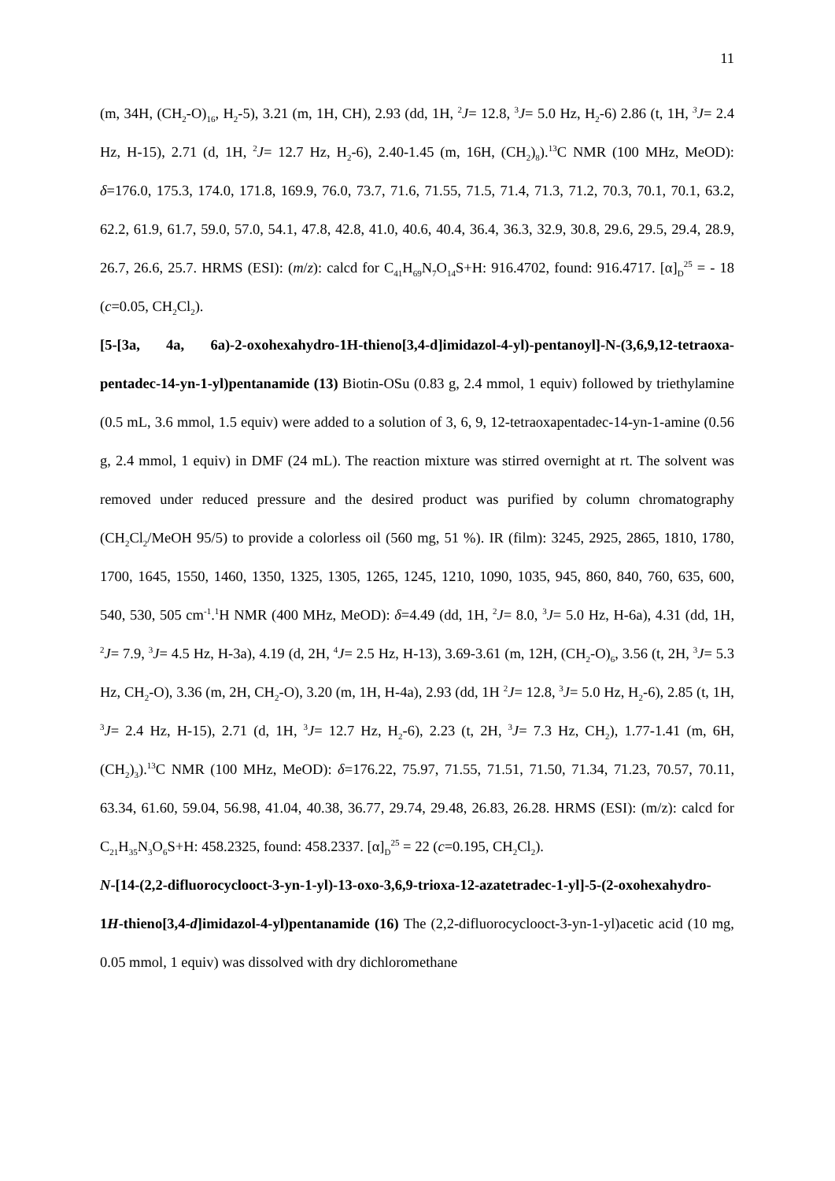11
(m, 34H, (CH<sub>2</sub>-O)<sub>16</sub>, H<sub>2</sub>-5), 3.21 (m, 1H, CH), 2.93 (dd, 1H, <sup>2</sup>J= 12.8, <sup>3</sup>J= 5.0 Hz, H<sub>2</sub>-6) 2.86 (t, 1H, <sup>3</sup>J= 2.4 Hz, H-15), 2.71 (d, 1H, <sup>2</sup>J= 12.7 Hz, H<sub>2</sub>-6), 2.40-1.45 (m, 16H, (CH<sub>2</sub>)<sub>8</sub>).<sup>13</sup>C NMR (100 MHz, MeOD): δ=176.0, 175.3, 174.0, 171.8, 169.9, 76.0, 73.7, 71.6, 71.55, 71.5, 71.4, 71.3, 71.2, 70.3, 70.1, 70.1, 63.2, 62.2, 61.9, 61.7, 59.0, 57.0, 54.1, 47.8, 42.8, 41.0, 40.6, 40.4, 36.4, 36.3, 32.9, 30.8, 29.6, 29.5, 29.4, 28.9, 26.7, 26.6, 25.7. HRMS (ESI): (m/z): calcd for C<sub>41</sub>H<sub>69</sub>N<sub>7</sub>O<sub>14</sub>S+H: 916.4702, found: 916.4717. [α]<sub>D</sub><sup>25</sup> = - 18 (c=0.05, CH<sub>2</sub>Cl<sub>2</sub>).
[5-[3a, 4a, 6a)-2-oxohexahydro-1H-thieno[3,4-d]imidazol-4-yl)-pentanoyl]-N-(3,6,9,12-tetraoxa-pentadec-14-yn-1-yl)pentanamide (13) Biotin-OSu (0.83 g, 2.4 mmol, 1 equiv) followed by triethylamine (0.5 mL, 3.6 mmol, 1.5 equiv) were added to a solution of 3, 6, 9, 12-tetraoxapentadec-14-yn-1-amine (0.56 g, 2.4 mmol, 1 equiv) in DMF (24 mL). The reaction mixture was stirred overnight at rt. The solvent was removed under reduced pressure and the desired product was purified by column chromatography (CH<sub>2</sub>Cl<sub>2</sub>/MeOH 95/5) to provide a colorless oil (560 mg, 51 %). IR (film): 3245, 2925, 2865, 1810, 1780, 1700, 1645, 1550, 1460, 1350, 1325, 1305, 1265, 1245, 1210, 1090, 1035, 945, 860, 840, 760, 635, 600, 540, 530, 505 cm<sup>-1</sup>.<sup>1</sup>H NMR (400 MHz, MeOD): δ=4.49 (dd, 1H, <sup>2</sup>J= 8.0, <sup>3</sup>J= 5.0 Hz, H-6a), 4.31 (dd, 1H, <sup>2</sup>J= 7.9, <sup>3</sup>J= 4.5 Hz, H-3a), 4.19 (d, 2H, <sup>4</sup>J= 2.5 Hz, H-13), 3.69-3.61 (m, 12H, (CH<sub>2</sub>-O)<sub>6</sub>, 3.56 (t, 2H, <sup>3</sup>J= 5.3 Hz, CH<sub>2</sub>-O), 3.36 (m, 2H, CH<sub>2</sub>-O), 3.20 (m, 1H, H-4a), 2.93 (dd, 1H <sup>2</sup>J= 12.8, <sup>3</sup>J= 5.0 Hz, H<sub>2</sub>-6), 2.85 (t, 1H, <sup>3</sup>J= 2.4 Hz, H-15), 2.71 (d, 1H, <sup>3</sup>J= 12.7 Hz, H<sub>2</sub>-6), 2.23 (t, 2H, <sup>3</sup>J= 7.3 Hz, CH<sub>2</sub>), 1.77-1.41 (m, 6H, (CH<sub>2</sub>)<sub>3</sub>).<sup>13</sup>C NMR (100 MHz, MeOD): δ=176.22, 75.97, 71.55, 71.51, 71.50, 71.34, 71.23, 70.57, 70.11, 63.34, 61.60, 59.04, 56.98, 41.04, 40.38, 36.77, 29.74, 29.48, 26.83, 26.28. HRMS (ESI): (m/z): calcd for C<sub>21</sub>H<sub>35</sub>N<sub>3</sub>O<sub>6</sub>S+H: 458.2325, found: 458.2337. [α]<sub>D</sub><sup>25</sup> = 22 (c=0.195, CH<sub>2</sub>Cl<sub>2</sub>).
N-[14-(2,2-difluorocyclooct-3-yn-1-yl)-13-oxo-3,6,9-trioxa-12-azatetradec-1-yl]-5-(2-oxohexahydro-1H-thieno[3,4-d]imidazol-4-yl)pentanamide (16) The (2,2-difluorocyclooct-3-yn-1-yl)acetic acid (10 mg, 0.05 mmol, 1 equiv) was dissolved with dry dichloromethane